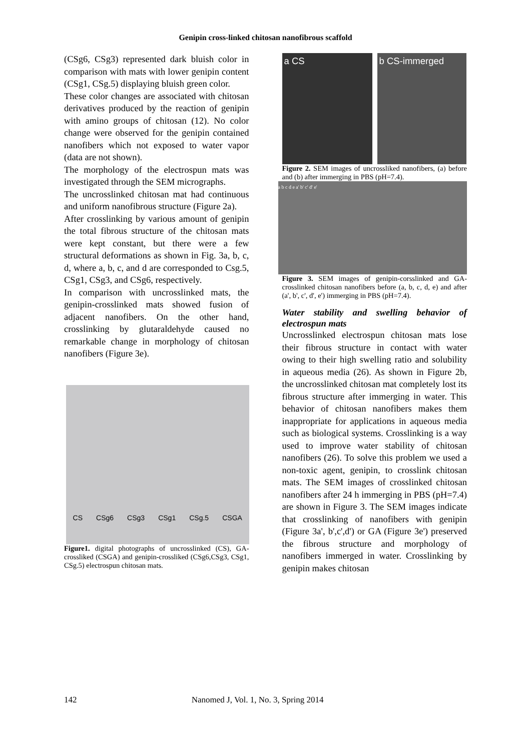Genipin cross-linked chitosan nanofibrous scaffold
(CSg6, CSg3) represented dark bluish color in comparison with mats with lower genipin content (CSg1, CSg.5) displaying bluish green color.
These color changes are associated with chitosan derivatives produced by the reaction of genipin with amino groups of chitosan (12). No color change were observed for the genipin contained nanofibers which not exposed to water vapor (data are not shown).
The morphology of the electrospun mats was investigated through the SEM micrographs.
The uncrosslinked chitosan mat had continuous and uniform nanofibrous structure (Figure 2a).
After crosslinking by various amount of genipin the total fibrous structure of the chitosan mats were kept constant, but there were a few structural deformations as shown in Fig. 3a, b, c, d, where a, b, c, and d are corresponded to Csg.5, CSg1, CSg3, and CSg6, respectively.
In comparison with uncrosslinked mats, the genipin-crosslinked mats showed fusion of adjacent nanofibers. On the other hand, crosslinking by glutaraldehyde caused no remarkable change in morphology of chitosan nanofibers (Figure 3e).
CS CSg6 CSg3 CSg1 CSg.5 CSGA
Figure1. digital photographs of uncrosslinked (CS), GA-crossliked (CSGA) and genipin-crossliked (CSg6,CSg3, CSg1, CSg.5) electrospun chitosan mats.
a CS b CS-immerged
Figure 2. SEM images of uncrossliked nanofibers, (a) before and (b) after immerging in PBS (pH=7.4).
a b c d e a' b' c' d' e'
Figure 3. SEM images of genipin-corsslinked and GA-crosslinked chitosan nanofibers before (a, b, c, d, e) and after (a', b', c', d', e') immerging in PBS (pH=7.4).
Water stability and swelling behavior of electrospun mats
Uncrosslinked electrospun chitosan mats lose their fibrous structure in contact with water owing to their high swelling ratio and solubility in aqueous media (26). As shown in Figure 2b, the uncrosslinked chitosan mat completely lost its fibrous structure after immerging in water. This behavior of chitosan nanofibers makes them inappropriate for applications in aqueous media such as biological systems. Crosslinking is a way used to improve water stability of chitosan nanofibers (26). To solve this problem we used a non-toxic agent, genipin, to crosslink chitosan mats. The SEM images of crosslinked chitosan nanofibers after 24 h immerging in PBS (pH=7.4) are shown in Figure 3. The SEM images indicate that crosslinking of nanofibers with genipin (Figure 3a', b',c',d') or GA (Figure 3e') preserved the fibrous structure and morphology of nanofibers immerged in water. Crosslinking by genipin makes chitosan
142 Nanomed J, Vol. 1, No. 3, Spring 2014